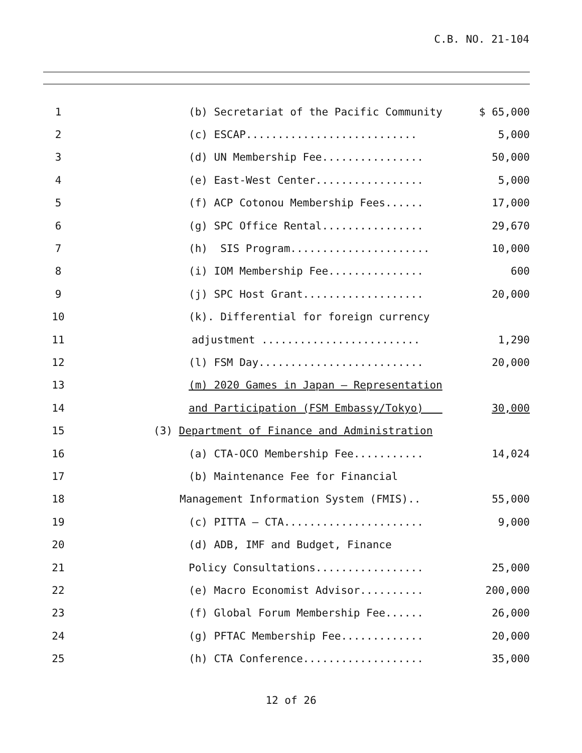C.B. NO. 21-104
| 1 | (b) Secretariat of the Pacific Community | $ 65,000 |
| 2 | (c) ESCAP........................... | 5,000 |
| 3 | (d) UN Membership Fee................ | 50,000 |
| 4 | (e) East-West Center................. | 5,000 |
| 5 | (f) ACP Cotonou Membership Fees...... | 17,000 |
| 6 | (g) SPC Office Rental................ | 29,670 |
| 7 | (h) SIS Program...................... | 10,000 |
| 8 | (i) IOM Membership Fee............... | 600 |
| 9 | (j) SPC Host Grant................... | 20,000 |
| 10 | (k). Differential for foreign currency | |
| 11 | adjustment ......................... | 1,290 |
| 12 | (l) FSM Day.......................... | 20,000 |
| 13 | (m) 2020 Games in Japan – Representation | |
| 14 | and Participation (FSM Embassy/Tokyo) | 30,000 |
| 15 | (3) Department of Finance and Administration | |
| 16 | (a) CTA-OCO Membership Fee........... | 14,024 |
| 17 | (b) Maintenance Fee for Financial | |
| 18 | Management Information System (FMIS).. | 55,000 |
| 19 | (c) PITTA – CTA...................... | 9,000 |
| 20 | (d) ADB, IMF and Budget, Finance | |
| 21 | Policy Consultations................. | 25,000 |
| 22 | (e) Macro Economist Advisor.......... | 200,000 |
| 23 | (f) Global Forum Membership Fee...... | 26,000 |
| 24 | (g) PFTAC Membership Fee............. | 20,000 |
| 25 | (h) CTA Conference................... | 35,000 |
12 of 26